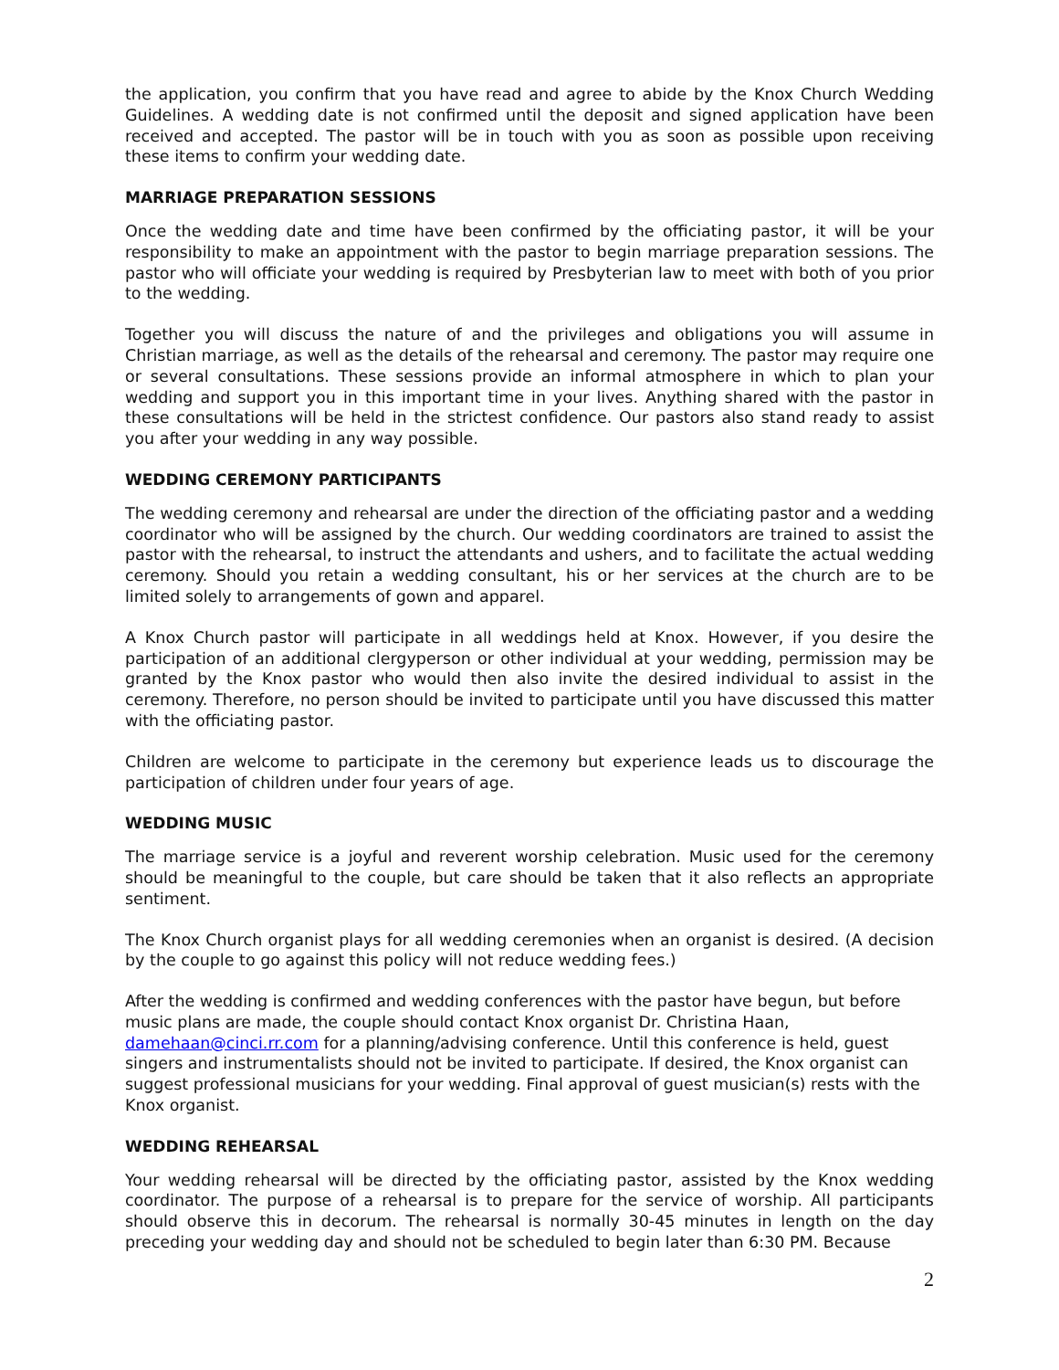the application, you confirm that you have read and agree to abide by the Knox Church Wedding Guidelines. A wedding date is not confirmed until the deposit and signed application have been received and accepted. The pastor will be in touch with you as soon as possible upon receiving these items to confirm your wedding date.
MARRIAGE PREPARATION SESSIONS
Once the wedding date and time have been confirmed by the officiating pastor, it will be your responsibility to make an appointment with the pastor to begin marriage preparation sessions. The pastor who will officiate your wedding is required by Presbyterian law to meet with both of you prior to the wedding.
Together you will discuss the nature of and the privileges and obligations you will assume in Christian marriage, as well as the details of the rehearsal and ceremony. The pastor may require one or several consultations. These sessions provide an informal atmosphere in which to plan your wedding and support you in this important time in your lives. Anything shared with the pastor in these consultations will be held in the strictest confidence. Our pastors also stand ready to assist you after your wedding in any way possible.
WEDDING CEREMONY PARTICIPANTS
The wedding ceremony and rehearsal are under the direction of the officiating pastor and a wedding coordinator who will be assigned by the church. Our wedding coordinators are trained to assist the pastor with the rehearsal, to instruct the attendants and ushers, and to facilitate the actual wedding ceremony. Should you retain a wedding consultant, his or her services at the church are to be limited solely to arrangements of gown and apparel.
A Knox Church pastor will participate in all weddings held at Knox. However, if you desire the participation of an additional clergyperson or other individual at your wedding, permission may be granted by the Knox pastor who would then also invite the desired individual to assist in the ceremony. Therefore, no person should be invited to participate until you have discussed this matter with the officiating pastor.
Children are welcome to participate in the ceremony but experience leads us to discourage the participation of children under four years of age.
WEDDING MUSIC
The marriage service is a joyful and reverent worship celebration. Music used for the ceremony should be meaningful to the couple, but care should be taken that it also reflects an appropriate sentiment.
The Knox Church organist plays for all wedding ceremonies when an organist is desired. (A decision by the couple to go against this policy will not reduce wedding fees.)
After the wedding is confirmed and wedding conferences with the pastor have begun, but before music plans are made, the couple should contact Knox organist Dr. Christina Haan, damehaan@cinci.rr.com for a planning/advising conference. Until this conference is held, guest singers and instrumentalists should not be invited to participate. If desired, the Knox organist can suggest professional musicians for your wedding. Final approval of guest musician(s) rests with the Knox organist.
WEDDING REHEARSAL
Your wedding rehearsal will be directed by the officiating pastor, assisted by the Knox wedding coordinator. The purpose of a rehearsal is to prepare for the service of worship. All participants should observe this in decorum. The rehearsal is normally 30-45 minutes in length on the day preceding your wedding day and should not be scheduled to begin later than 6:30 PM. Because
2